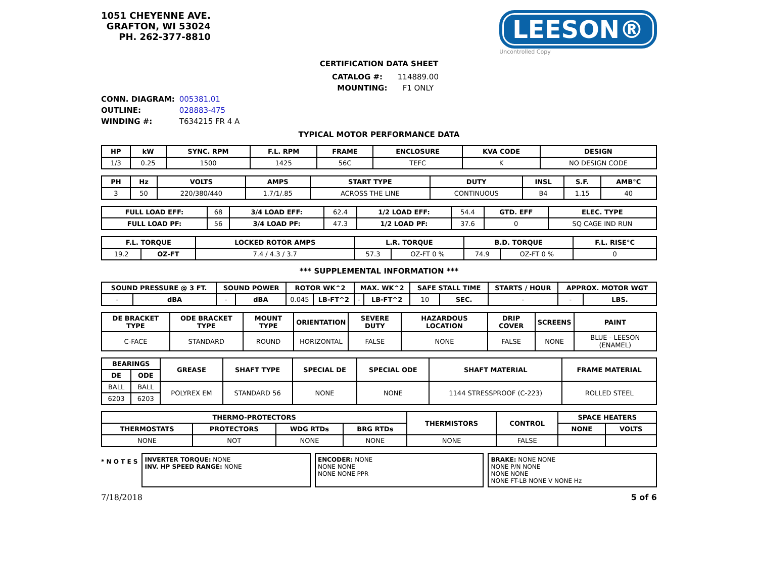1051 CHEYENNE AVE.
GRAFTON, WI 53024
PH. 262-377-8810
LEESON®
Uncontrolled Copy
CERTIFICATION DATA SHEET
CATALOG #: 114889.00
MOUNTING: F1 ONLY
CONN. DIAGRAM: 005381.01
OUTLINE: 028883-475
WINDING #: T634215 FR 4 A
TYPICAL MOTOR PERFORMANCE DATA
| HP | kW | SYNC. RPM | F.L. RPM | FRAME | ENCLOSURE | KVA CODE | DESIGN |
| --- | --- | --- | --- | --- | --- | --- | --- |
| 1/3 | 0.25 | 1500 | 1425 | 56C | TEFC | K | NO DESIGN CODE |
| PH | Hz | VOLTS | AMPS | START TYPE | DUTY | INSL | S.F. | AMB°C |
| --- | --- | --- | --- | --- | --- | --- | --- | --- |
| 3 | 50 | 220/380/440 | 1.7/1/.85 | ACROSS THE LINE | CONTINUOUS | B4 | 1.15 | 40 |
| FULL LOAD EFF: | 68 | 3/4 LOAD EFF: | 62.4 | 1/2 LOAD EFF: | 54.4 | GTD. EFF | ELEC. TYPE |
| FULL LOAD PF: | 56 | 3/4 LOAD PF: | 47.3 | 1/2 LOAD PF: | 37.6 | 0 | SQ CAGE IND RUN |
| F.L. TORQUE | | LOCKED ROTOR AMPS | L.R. TORQUE | | B.D. TORQUE | | F.L. RISE°C |
| --- | --- | --- | --- | --- | --- | --- | --- |
| 19.2 | OZ-FT | 7.4 / 4.3 / 3.7 | 57.3 | OZ-FT 0 % | 74.9 | OZ-FT 0 % | 0 |
*** SUPPLEMENTAL INFORMATION ***
| SOUND PRESSURE @ 3 FT. | | SOUND POWER | | ROTOR WK^2 | | MAX. WK^2 | | SAFE STALL TIME | | STARTS / HOUR | APPROX. MOTOR WGT | |
| --- | --- | --- | --- | --- | --- | --- | --- | --- | --- | --- | --- | --- |
| - | dBA | - | dBA | 0.045 | LB-FT^2 | - | LB-FT^2 | 10 | SEC. | - | - | LBS. |
| DE BRACKET TYPE | ODE BRACKET TYPE | MOUNT TYPE | ORIENTATION | SEVERE DUTY | HAZARDOUS LOCATION | DRIP COVER | SCREENS | PAINT |
| --- | --- | --- | --- | --- | --- | --- | --- | --- |
| C-FACE | STANDARD | ROUND | HORIZONTAL | FALSE | NONE | FALSE | NONE | BLUE - LEESON (ENAMEL) |
| BEARINGS | | GREASE | SHAFT TYPE | SPECIAL DE | SPECIAL ODE | SHAFT MATERIAL | FRAME MATERIAL |
| --- | --- | --- | --- | --- | --- | --- | --- |
| DE | ODE | | | | | | |
| BALL | BALL | POLYREX EM | STANDARD 56 | NONE | NONE | 1144 STRESSPROOF (C-223) | ROLLED STEEL |
| 6203 | 6203 | | | | | | |
| THERMO-PROTECTORS | | | | THERMISTORS | CONTROL | SPACE HEATERS | |
| --- | --- | --- | --- | --- | --- | --- | --- |
| THERMOSTATS | PROTECTORS | WDG RTDs | BRG RTDs | | | NONE | VOLTS |
| NONE | NOT | NONE | NONE | NONE | FALSE | | |
* N O T E S
INVERTER TORQUE: NONE
INV. HP SPEED RANGE: NONE
ENCODER: NONE
NONE NONE
NONE NONE PPR
BRAKE: NONE NONE
NONE P/N NONE
NONE NONE
NONE FT-LB NONE V NONE Hz
7/18/2018 5 of 6